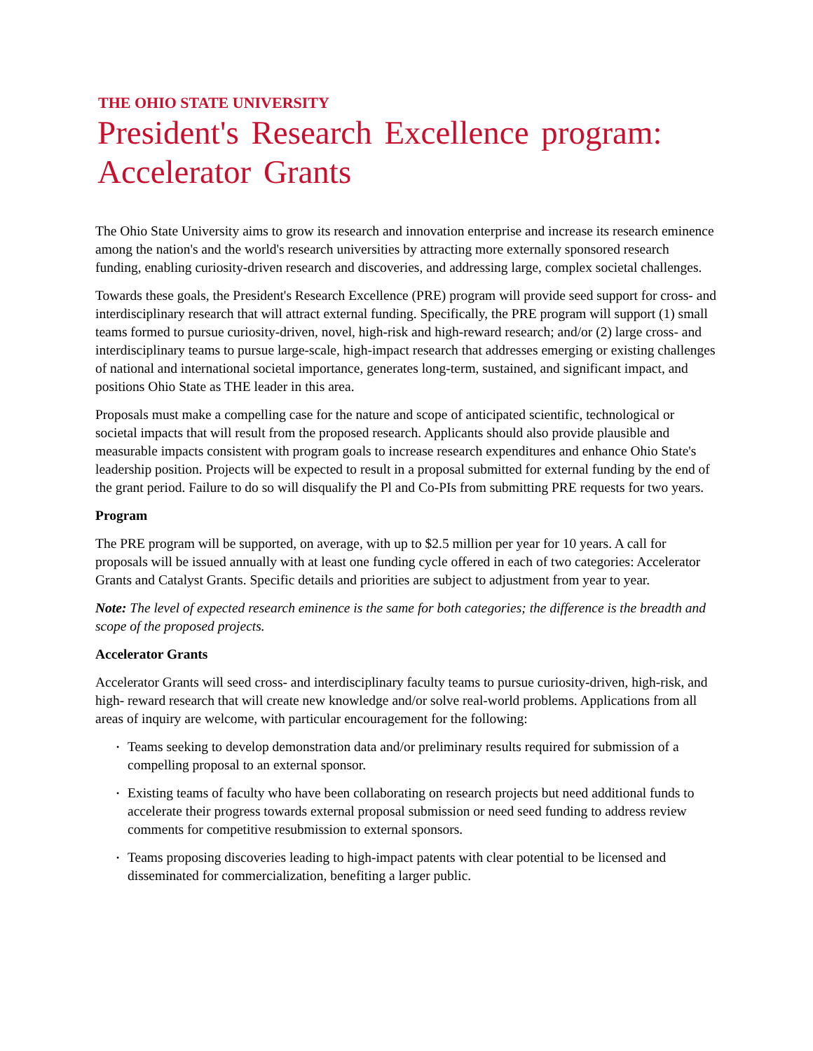THE OHIO STATE UNIVERSITY
President's Research Excellence program: Accelerator Grants
The Ohio State University aims to grow its research and innovation enterprise and increase its research eminence among the nation's and the world's research universities by attracting more externally sponsored research funding, enabling curiosity-driven research and discoveries, and addressing large, complex societal challenges.
Towards these goals, the President's Research Excellence (PRE) program will provide seed support for cross- and interdisciplinary research that will attract external funding. Specifically, the PRE program will support (1) small teams formed to pursue curiosity-driven, novel, high-risk and high-reward research; and/or (2) large cross- and interdisciplinary teams to pursue large-scale, high-impact research that addresses emerging or existing challenges of national and international societal importance, generates long-term, sustained, and significant impact, and positions Ohio State as THE leader in this area.
Proposals must make a compelling case for the nature and scope of anticipated scientific, technological or societal impacts that will result from the proposed research. Applicants should also provide plausible and measurable impacts consistent with program goals to increase research expenditures and enhance Ohio State's leadership position. Projects will be expected to result in a proposal submitted for external funding by the end of the grant period. Failure to do so will disqualify the Pl and Co-PIs from submitting PRE requests for two years.
Program
The PRE program will be supported, on average, with up to $2.5 million per year for 10 years. A call for proposals will be issued annually with at least one funding cycle offered in each of two categories: Accelerator Grants and Catalyst Grants. Specific details and priorities are subject to adjustment from year to year.
Note: The level of expected research eminence is the same for both categories; the difference is the breadth and scope of the proposed projects.
Accelerator Grants
Accelerator Grants will seed cross- and interdisciplinary faculty teams to pursue curiosity-driven, high-risk, and high- reward research that will create new knowledge and/or solve real-world problems. Applications from all areas of inquiry are welcome, with particular encouragement for the following:
• Teams seeking to develop demonstration data and/or preliminary results required for submission of a compelling proposal to an external sponsor.
• Existing teams of faculty who have been collaborating on research projects but need additional funds to accelerate their progress towards external proposal submission or need seed funding to address review comments for competitive resubmission to external sponsors.
• Teams proposing discoveries leading to high-impact patents with clear potential to be licensed and disseminated for commercialization, benefiting a larger public.